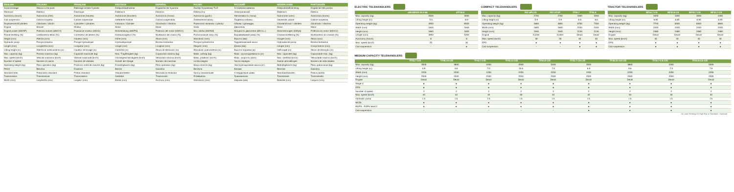| ENGLISH | ITALIANO | FRANÇAIS | DEUTSCH | ESPAÑOL | POLSKI | РУССКИЙ | NEDERLANDS | PORTUGUÊS |
| --- | --- | --- | --- | --- | --- | --- | --- | --- |
| 3-point linkage | Attacco a tre punti | Relevage arrière 3 points | Dreipunktaufnahme | Enganche de 3 puntos | Zaczep 3-punktowy TUZ | 3-точечная навеска | Driepuntshefinrichting | Engate de três pontos |
| Electrical | Elettrico | Électrique | Elektrisch | Eléctrico | Elektryczny | Электрический | Elektrisch | Elétrico |
| Autonomy (hours) | Autonomia (Ore) | Autonomie (heures) | Autonomie (Stunden) | Autonomía (horas) | Autonomia (godz.) | Автономность (часы) | Autonomie (uren) | Autonomia (horas) |
| Cab suspension | Cabina sospesa | Cabine suspendue | Gefederte Kabine | Cabina suspendida | Zawieszenie kabiny | Подвеска кабины | Geveerde cabine | Cabine suspensa |
| Displacement/Cylinders | Cilindrata / cilindri | Cylindrée / cylindres | Hubraum / Zylinder | Cilindrada / cilindros | Pojemność skokowa / cylindry | Объем / цилиндры | Cilinderinhoud / cilinders | Cilindrada / cilindros |
| Engine | Motore | Moteur | Motor | Motor | Silnik | Двигатель | Motor | Motor |
| Engine power (kW/HP) | Potenza motore (kW/CV) | Puissance moteur (kW/ch) | Motorleistung (kW/PS) | Potencia del motor (kW/CV) | Moc silnika (kW/KM) | Мощность двигателя (кВт/л.с.) | Motorvermogen (kW/pk) | Potência do motor (kW/CV) |
| Frame levelling (%) | Livellamento telaio (%) | Correcteur de dévers (%) | Niveauausgleich (%) | Nivelación del chasis (%) | Poziomowanie ramy (%) | Выравнивание рамы (%) | Chassisnivellering (%) | Nivelamento do chassis (%) |
| Height (mm) | Altezza (mm) | Hauteur (mm) | Höhe (mm) | Altura (mm) | Wysokość (mm) | Высота (мм) | Hoogte (mm) | Altura (mm) |
| Hydraulic pump | Pompa idraulica | Pompe hydraulique | Hydraulikpumpe | Bomba hidráulica | Pompa hydrauliczna | Гидравлический насос | Hydraulische pomp | Bomba hidráulica |
| Length (mm) | Lunghezza (mm) | Longueur (mm) | Länge (mm) | Longitud (mm) | Długość (mm) | Длина (мм) | Lengte (mm) | Comprimento (mm) |
| Lifting height (m) | Altezza di sollevamento (m) | Hauteur de levage (m) | Hubhöhe (m) | Altura de elevación (m) | Wysokość podnoszenia (m) | Высота подъема (м) | Hefhoogte (m) | Altura de elevação (m) |
| Max. capacity (kg) | Portata massima (kg) | Capacité maximale (kg) | Max. Tragfähigkeit (kg) | Capacidad máxima (kg) | Maks. udźwig (kg) | Макс. грузоподъемность (кг) | Max. capaciteit (kg) | Capacidade máx. (kg) |
| Max. speed (km/h) | Velocità massima (km/h) | Vitesse maximale (km/h) | Höchstgeschwindigkeit (km/h) | Velocidad máxima (km/h) | Maks. prędkość (km/h) | Макс. скорость (км/ч) | Max. snelheid (km/u) | Velocidade máxima (km/h) |
| Number of speed | Numero di marce | Nombre de vitesses | Anzahl der Gänge | Número de marchas | Liczba biegów | Число передач | Aantal versnellingen | Número de velocidades |
| Operating weight (kg) | Peso operativo (kg) | Poids en ordre de marche (kg) | Einsatzgewicht (kg) | Peso operativo (kg) | Masa robocza (kg) | Эксплуатационная масса (кг) | Bedrijfsgewicht (kg) | Peso operacional (kg) |
| Petrol | Benzina | Essence | Benzin | Gasolina | Benzyna | Бензин | Benzine | Gasolina |
| Standard tires | Pneumatici standard | Pneus standard | Standardreifen | Neumáticos estándar | Opony standardowe | Стандартные шины | Standaardbanden | Pneus padrão |
| Transmission | Trasmissione | Transmission | Getriebe | Transmisión | Przekładnia | Трансмиссия | Transmissie | Transmissão |
| Width (mm) | Larghezza (mm) | Largeur (mm) | Breite (mm) | Anchura (mm) | Szerokość (mm) | Ширина (мм) | Breedte (mm) | Largura (mm) |
ELECTRIC TELEHANDLERS
| | eWORKER 25.5-90 | eTF30.9 |
| --- | --- | --- |
| Max. capacity (kg) | 2500 | 3000 |
| Lifting height (m) | 5.0 | 8.9 |
| Operating weight (kg) | 4950 | 6500 |
| Width (mm) | 1840 | 1840 |
| Height (mm) | 1890 | 1920 |
| Length (mm) | 3990 | 5200 |
| Autonomy (hours) | 8 | 8 |
| Max. speed (km/h) | 25 | 30 |
| Cab suspension | - | ● |
COMPACT TELEHANDLERS
| | P27.6PLUS | P27.6TOP | TF33.7 | TF33.9 |
| --- | --- | --- | --- | --- |
| Max. capacity (kg) | 2700 | 2700 | 3300 | 3300 |
| Lifting height (m) | 5.9 | 5.9 | 6.6 | 8.6 |
| Operating weight (kg) | 4800 | 4800 | 6700 | 7300 |
| Width (mm) | 1840 | 1840 | 2100 | 2100 |
| Height (mm) | 1940 | 1940 | 2130 | 2130 |
| Engine | Kohler | Kohler | Deutz | Deutz |
| Max. speed (km/h) | 30 | 30 | 40 | 40 |
| EPD | ● | ● | ● | ● |
| Cab suspension | - | - | ● | ● |
TRACTOR TELEHANDLERS
| | MF34.7-CS | MF34.9-CS | MF40.7-CS | MF44.7-CS |
| --- | --- | --- | --- | --- |
| Max. capacity (kg) | 3400 | 3400 | 4000 | 4400 |
| Lifting height (m) | 6.95 | 8.85 | 6.95 | 6.95 |
| Operating weight (kg) | 7700 | 8300 | 8300 | 8600 |
| Width (mm) | 2240 | 2240 | 2240 | 2240 |
| Height (mm) | 2480 | 2480 | 2480 | 2480 |
| Engine | Deutz | Deutz | Deutz | Deutz |
| Max. speed (km/h) | 40 | 40 | 40 | 40 |
| EPD | ● | ● | ● | ● |
| Cab suspension | ● | ● | ● | ● |
MEDIUM CAPACITY TELEHANDLERS
| | TF35.7-145 | TF38.10-145 | TF42.7-145 | TF45.11-145 | TF50.8-145 | TF35.7-CS-145 | TF38.10-CS-145 | TF42.7-CS-145 | TF50.8-CS-145 |
| --- | --- | --- | --- | --- | --- | --- | --- | --- | --- |
| Max. capacity (kg) | 3500 | 3800 | 4200 | 4500 | 5000 | 3500 | 3800 | 4200 | 5000 |
| Lifting height (m) | 6.9 | 9.6 | 7.0 | 10.6 | 7.9 | 6.9 | 9.6 | 7.0 | 7.9 |
| Width (mm) | 2250 | 2250 | 2250 | 2250 | 2250 | 2250 | 2250 | 2250 | 2250 |
| Height (mm) | 2500 | 2500 | 2500 | 2500 | 2500 | 2500 | 2500 | 2500 | 2500 |
| Engine | Deutz | Deutz | Deutz | Deutz | Deutz | Deutz | Deutz | Deutz | Deutz |
| Stage V | ● | ● | ● | ● | ● | ● | ● | ● | ● |
| EPD | ● | ● | ● | ● | ● | ● | ● | ● | ● |
| Number of speed | 2 | 2 | 2 | 2 | 2 | 2 | 2 | 2 | 2 |
| Max. speed (km/h) | 40 | 40 | 40 | 40 | 40 | 40 | 40 | 40 | 40 |
| Hydraulic pump | LS | LS | LS | LS | LS | LS | LS | LS | LS |
| MCDL | ● | ● | ● | ● | ● | ● | ● | ● | ● |
| ROPS - FOPS level II | ● | ● | ● | ● | ● | ● | ● | ● | ● |
| Cab suspension | - | - | - | - | - | ● | ● | ● | ● |
(1) Load Sensing (2) High flow ● Standard ○ Optional